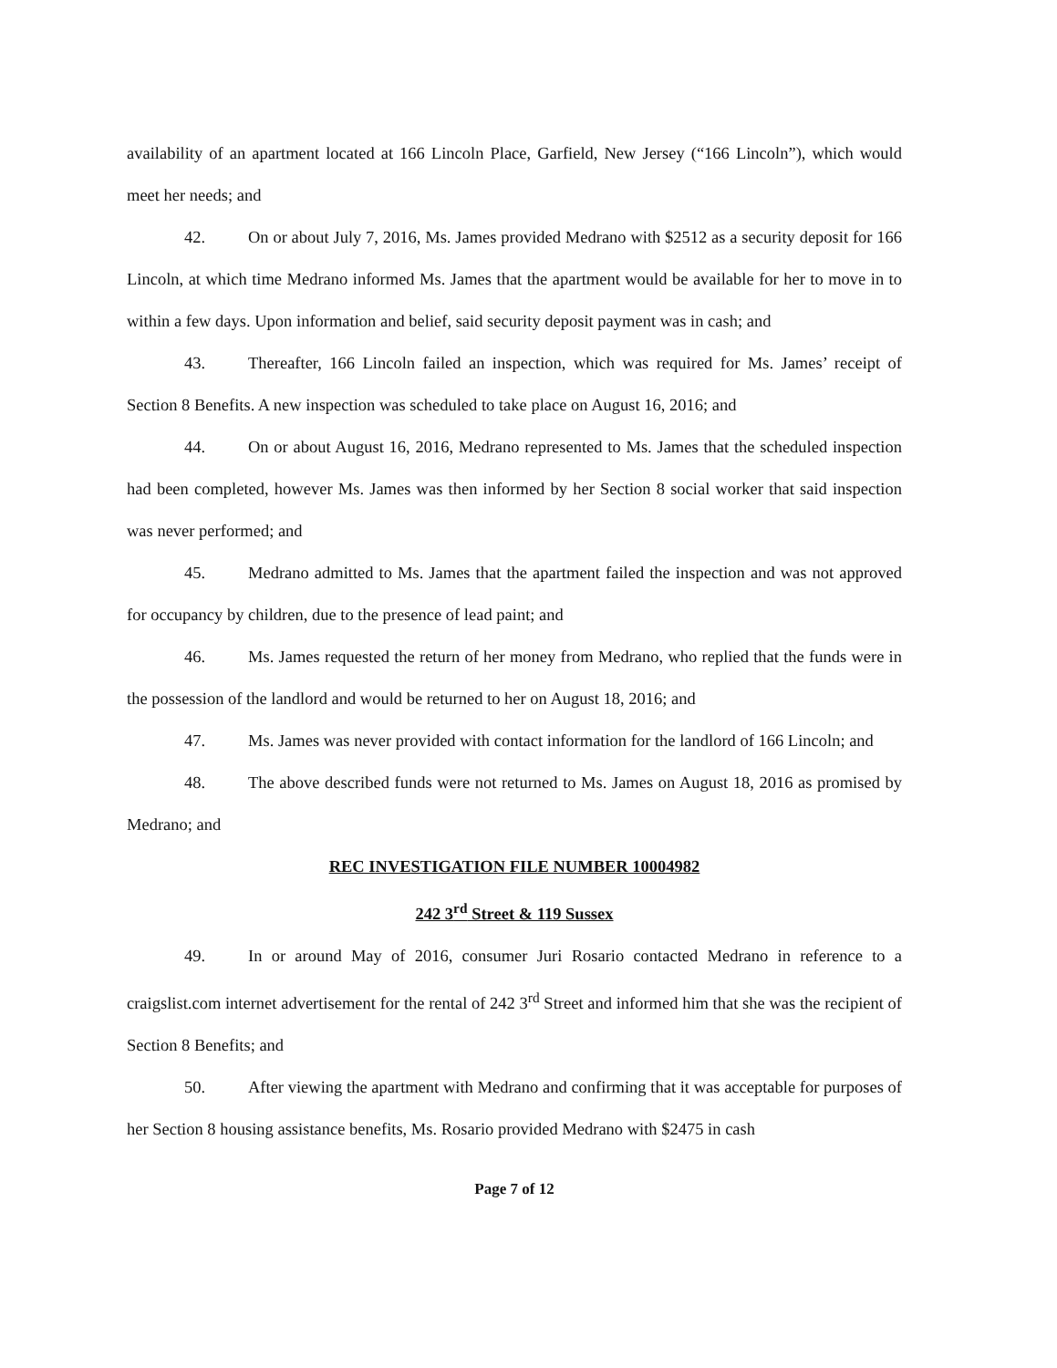availability of an apartment located at 166 Lincoln Place, Garfield, New Jersey (“166 Lincoln”), which would meet her needs; and
42. On or about July 7, 2016, Ms. James provided Medrano with $2512 as a security deposit for 166 Lincoln, at which time Medrano informed Ms. James that the apartment would be available for her to move in to within a few days. Upon information and belief, said security deposit payment was in cash; and
43. Thereafter, 166 Lincoln failed an inspection, which was required for Ms. James’ receipt of Section 8 Benefits. A new inspection was scheduled to take place on August 16, 2016; and
44. On or about August 16, 2016, Medrano represented to Ms. James that the scheduled inspection had been completed, however Ms. James was then informed by her Section 8 social worker that said inspection was never performed; and
45. Medrano admitted to Ms. James that the apartment failed the inspection and was not approved for occupancy by children, due to the presence of lead paint; and
46. Ms. James requested the return of her money from Medrano, who replied that the funds were in the possession of the landlord and would be returned to her on August 18, 2016; and
47. Ms. James was never provided with contact information for the landlord of 166 Lincoln; and
48. The above described funds were not returned to Ms. James on August 18, 2016 as promised by Medrano; and
REC INVESTIGATION FILE NUMBER 10004982
242 3<sup>rd</sup> Street & 119 Sussex
49. In or around May of 2016, consumer Juri Rosario contacted Medrano in reference to a craigslist.com internet advertisement for the rental of 242 3<sup>rd</sup> Street and informed him that she was the recipient of Section 8 Benefits; and
50. After viewing the apartment with Medrano and confirming that it was acceptable for purposes of her Section 8 housing assistance benefits, Ms. Rosario provided Medrano with $2475 in cash
Page 7 of 12